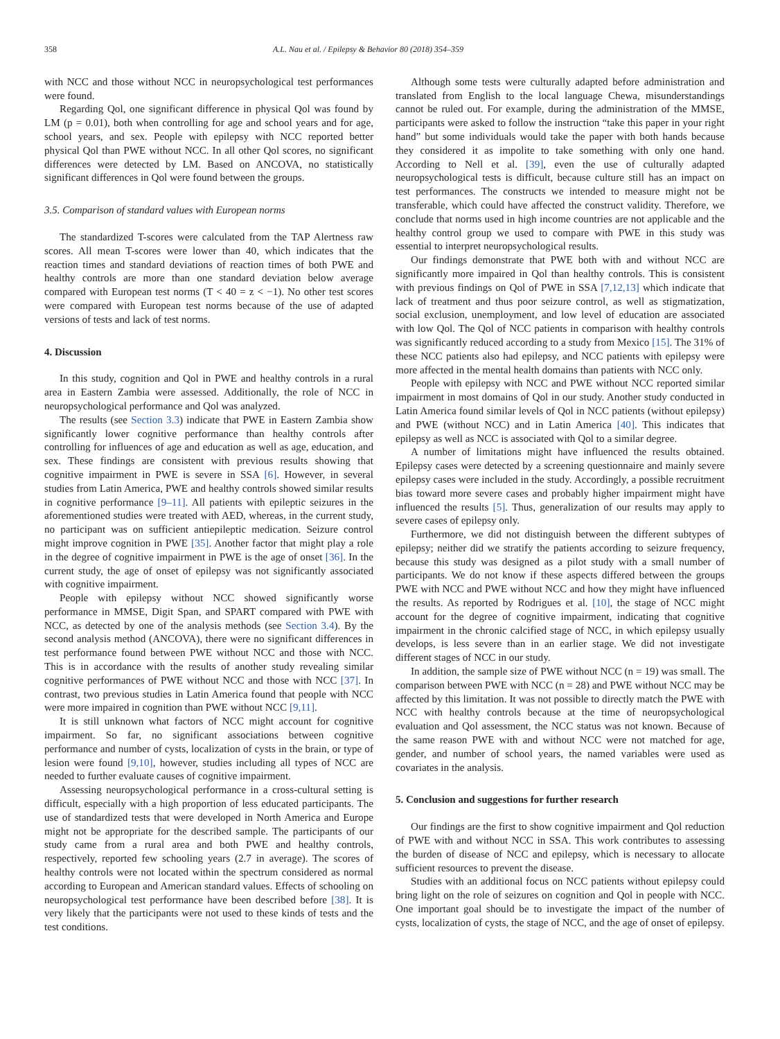358 A.L. Nau et al. / Epilepsy & Behavior 80 (2018) 354–359
with NCC and those without NCC in neuropsychological test performances were found.
Regarding Qol, one significant difference in physical Qol was found by LM (p = 0.01), both when controlling for age and school years and for age, school years, and sex. People with epilepsy with NCC reported better physical Qol than PWE without NCC. In all other Qol scores, no significant differences were detected by LM. Based on ANCOVA, no statistically significant differences in Qol were found between the groups.
3.5. Comparison of standard values with European norms
The standardized T-scores were calculated from the TAP Alertness raw scores. All mean T-scores were lower than 40, which indicates that the reaction times and standard deviations of reaction times of both PWE and healthy controls are more than one standard deviation below average compared with European test norms (T < 40 = z < −1). No other test scores were compared with European test norms because of the use of adapted versions of tests and lack of test norms.
4. Discussion
In this study, cognition and Qol in PWE and healthy controls in a rural area in Eastern Zambia were assessed. Additionally, the role of NCC in neuropsychological performance and Qol was analyzed.
The results (see Section 3.3) indicate that PWE in Eastern Zambia show significantly lower cognitive performance than healthy controls after controlling for influences of age and education as well as age, education, and sex. These findings are consistent with previous results showing that cognitive impairment in PWE is severe in SSA [6]. However, in several studies from Latin America, PWE and healthy controls showed similar results in cognitive performance [9–11]. All patients with epileptic seizures in the aforementioned studies were treated with AED, whereas, in the current study, no participant was on sufficient antiepileptic medication. Seizure control might improve cognition in PWE [35]. Another factor that might play a role in the degree of cognitive impairment in PWE is the age of onset [36]. In the current study, the age of onset of epilepsy was not significantly associated with cognitive impairment.
People with epilepsy without NCC showed significantly worse performance in MMSE, Digit Span, and SPART compared with PWE with NCC, as detected by one of the analysis methods (see Section 3.4). By the second analysis method (ANCOVA), there were no significant differences in test performance found between PWE without NCC and those with NCC. This is in accordance with the results of another study revealing similar cognitive performances of PWE without NCC and those with NCC [37]. In contrast, two previous studies in Latin America found that people with NCC were more impaired in cognition than PWE without NCC [9,11].
It is still unknown what factors of NCC might account for cognitive impairment. So far, no significant associations between cognitive performance and number of cysts, localization of cysts in the brain, or type of lesion were found [9,10], however, studies including all types of NCC are needed to further evaluate causes of cognitive impairment.
Assessing neuropsychological performance in a cross-cultural setting is difficult, especially with a high proportion of less educated participants. The use of standardized tests that were developed in North America and Europe might not be appropriate for the described sample. The participants of our study came from a rural area and both PWE and healthy controls, respectively, reported few schooling years (2.7 in average). The scores of healthy controls were not located within the spectrum considered as normal according to European and American standard values. Effects of schooling on neuropsychological test performance have been described before [38]. It is very likely that the participants were not used to these kinds of tests and the test conditions.
Although some tests were culturally adapted before administration and translated from English to the local language Chewa, misunderstandings cannot be ruled out. For example, during the administration of the MMSE, participants were asked to follow the instruction “take this paper in your right hand” but some individuals would take the paper with both hands because they considered it as impolite to take something with only one hand. According to Nell et al. [39], even the use of culturally adapted neuropsychological tests is difficult, because culture still has an impact on test performances. The constructs we intended to measure might not be transferable, which could have affected the construct validity. Therefore, we conclude that norms used in high income countries are not applicable and the healthy control group we used to compare with PWE in this study was essential to interpret neuropsychological results.
Our findings demonstrate that PWE both with and without NCC are significantly more impaired in Qol than healthy controls. This is consistent with previous findings on Qol of PWE in SSA [7,12,13] which indicate that lack of treatment and thus poor seizure control, as well as stigmatization, social exclusion, unemployment, and low level of education are associated with low Qol. The Qol of NCC patients in comparison with healthy controls was significantly reduced according to a study from Mexico [15]. The 31% of these NCC patients also had epilepsy, and NCC patients with epilepsy were more affected in the mental health domains than patients with NCC only.
People with epilepsy with NCC and PWE without NCC reported similar impairment in most domains of Qol in our study. Another study conducted in Latin America found similar levels of Qol in NCC patients (without epilepsy) and PWE (without NCC) and in Latin America [40]. This indicates that epilepsy as well as NCC is associated with Qol to a similar degree.
A number of limitations might have influenced the results obtained. Epilepsy cases were detected by a screening questionnaire and mainly severe epilepsy cases were included in the study. Accordingly, a possible recruitment bias toward more severe cases and probably higher impairment might have influenced the results [5]. Thus, generalization of our results may apply to severe cases of epilepsy only.
Furthermore, we did not distinguish between the different subtypes of epilepsy; neither did we stratify the patients according to seizure frequency, because this study was designed as a pilot study with a small number of participants. We do not know if these aspects differed between the groups PWE with NCC and PWE without NCC and how they might have influenced the results. As reported by Rodrigues et al. [10], the stage of NCC might account for the degree of cognitive impairment, indicating that cognitive impairment in the chronic calcified stage of NCC, in which epilepsy usually develops, is less severe than in an earlier stage. We did not investigate different stages of NCC in our study.
In addition, the sample size of PWE without NCC (n = 19) was small. The comparison between PWE with NCC (n = 28) and PWE without NCC may be affected by this limitation. It was not possible to directly match the PWE with NCC with healthy controls because at the time of neuropsychological evaluation and Qol assessment, the NCC status was not known. Because of the same reason PWE with and without NCC were not matched for age, gender, and number of school years, the named variables were used as covariates in the analysis.
5. Conclusion and suggestions for further research
Our findings are the first to show cognitive impairment and Qol reduction of PWE with and without NCC in SSA. This work contributes to assessing the burden of disease of NCC and epilepsy, which is necessary to allocate sufficient resources to prevent the disease.
Studies with an additional focus on NCC patients without epilepsy could bring light on the role of seizures on cognition and Qol in people with NCC. One important goal should be to investigate the impact of the number of cysts, localization of cysts, the stage of NCC, and the age of onset of epilepsy.